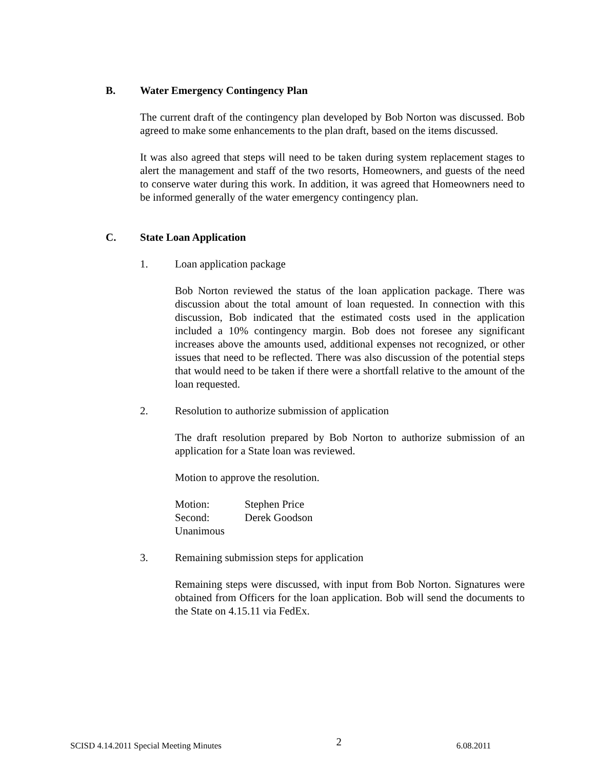B. Water Emergency Contingency Plan
The current draft of the contingency plan developed by Bob Norton was discussed. Bob agreed to make some enhancements to the plan draft, based on the items discussed.
It was also agreed that steps will need to be taken during system replacement stages to alert the management and staff of the two resorts, Homeowners, and guests of the need to conserve water during this work. In addition, it was agreed that Homeowners need to be informed generally of the water emergency contingency plan.
C. State Loan Application
1. Loan application package
Bob Norton reviewed the status of the loan application package. There was discussion about the total amount of loan requested. In connection with this discussion, Bob indicated that the estimated costs used in the application included a 10% contingency margin. Bob does not foresee any significant increases above the amounts used, additional expenses not recognized, or other issues that need to be reflected. There was also discussion of the potential steps that would need to be taken if there were a shortfall relative to the amount of the loan requested.
2. Resolution to authorize submission of application
The draft resolution prepared by Bob Norton to authorize submission of an application for a State loan was reviewed.
Motion to approve the resolution.
| Motion: | Stephen Price |
| Second: | Derek Goodson |
| Unanimous | |
3. Remaining submission steps for application
Remaining steps were discussed, with input from Bob Norton. Signatures were obtained from Officers for the loan application. Bob will send the documents to the State on 4.15.11 via FedEx.
SCISD 4.14.2011 Special Meeting Minutes 2 6.08.2011